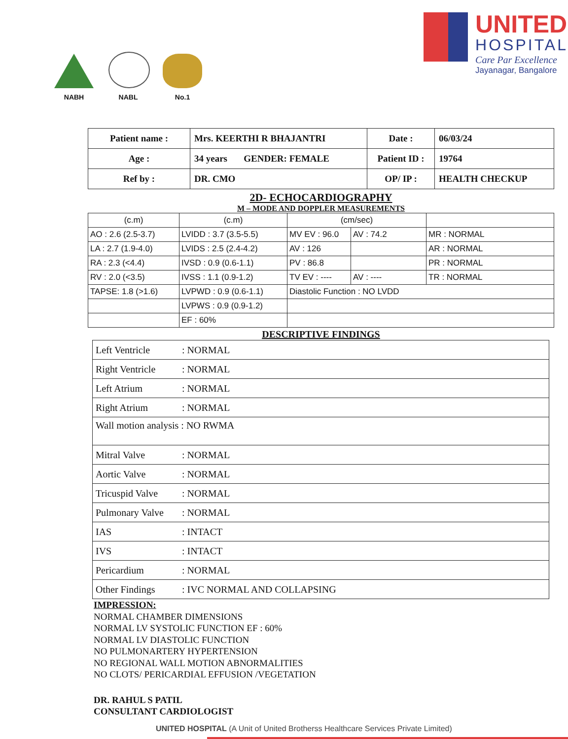NABH
NABL
No.1
UNITED
HOSPITAL
Care Par Excellence
Jayanagar, Bangalore
| Patient name : | Mrs. KEERTHI R BHAJANTRI | Date : | 06/03/24 |
| Age : | 34 years GENDER: FEMALE | Patient ID : | 19764 |
| Ref by : | DR. CMO | OP/ IP : | HEALTH CHECKUP |
2D- ECHOCARDIOGRAPHY
M – MODE AND DOPPLER MEASUREMENTS
| (c.m) | (c.m) | (cm/sec) | | |
| --- | --- | --- | --- | --- |
| AO : 2.6 (2.5-3.7) | LVIDD : 3.7 (3.5-5.5) | MV EV : 96.0 | AV : 74.2 | MR : NORMAL |
| LA : 2.7 (1.9-4.0) | LVIDS : 2.5 (2.4-4.2) | AV : 126 | | AR : NORMAL |
| RA : 2.3 (<4.4) | IVSD : 0.9 (0.6-1.1) | PV : 86.8 | | PR : NORMAL |
| RV : 2.0 (<3.5) | IVSS : 1.1 (0.9-1.2) | TV EV : ---- | AV : ---- | TR : NORMAL |
| TAPSE: 1.8 (>1.6) | LVPWD : 0.9 (0.6-1.1) | Diastolic Function : NO LVDD | | |
| | LVPWS : 0.9 (0.9-1.2) | | | |
| | EF : 60% | | | |
DESCRIPTIVE FINDINGS
| Left Ventricle : NORMAL |
| Right Ventricle : NORMAL |
| Left Atrium : NORMAL |
| Right Atrium : NORMAL |
| Wall motion analysis : NO RWMA |
| Mitral Valve : NORMAL |
| Aortic Valve : NORMAL |
| Tricuspid Valve : NORMAL |
| Pulmonary Valve : NORMAL |
| IAS : INTACT |
| IVS : INTACT |
| Pericardium : NORMAL |
| Other Findings : IVC NORMAL AND COLLAPSING |
IMPRESSION:
NORMAL CHAMBER DIMENSIONS
NORMAL LV SYSTOLIC FUNCTION EF : 60%
NORMAL LV DIASTOLIC FUNCTION
NO PULMONARTERY HYPERTENSION
NO REGIONAL WALL MOTION ABNORMALITIES
NO CLOTS/ PERICARDIAL EFFUSION /VEGETATION
DR. RAHUL S PATIL
CONSULTANT CARDIOLOGIST
UNITED HOSPITAL (A Unit of United Brotherss Healthcare Services Private Limited)